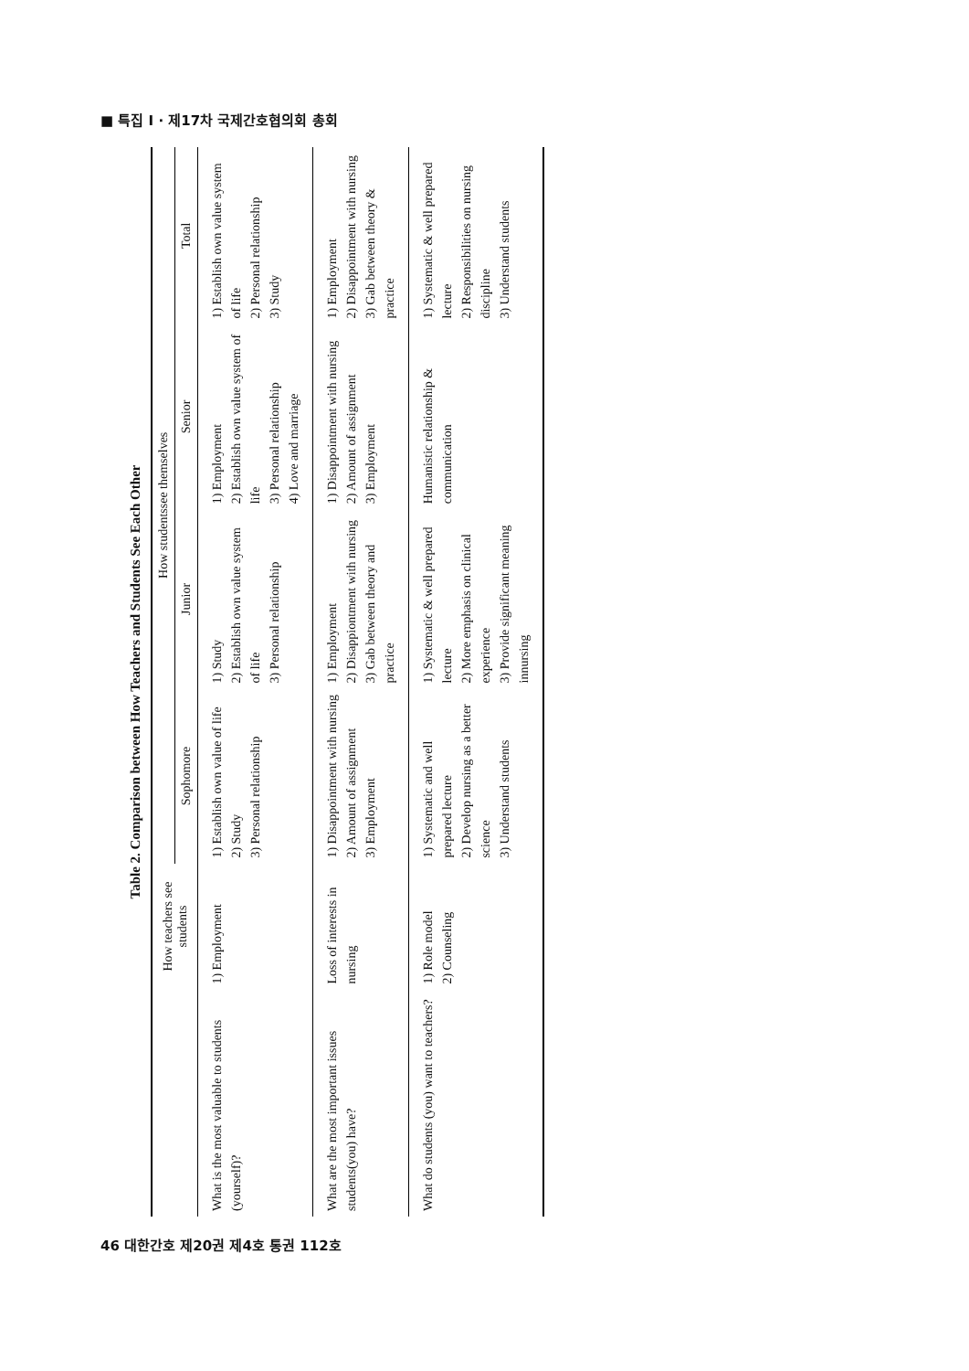■ 특집 I · 제17차 국제간호협의회 총회
Table 2. Comparison between How Teachers and Students See Each Other
| | How teachers see students | How studentssee themselves | | | |
| --- | --- | --- | --- | --- | --- |
| | | Sophomore | Junior | Senior | Total |
| What is the most valuable to students (yourself)? | 1) Employment | 1) Establish own value of life 2) Study 3) Personal relationship | 1) Study 2) Establish own value system of life 3) Personal relationship | 1) Employment 2) Establish own value system of life 3) Personal relationship 4) Love and marriage | 1) Establish own value system of life 2) Personal relationship 3) Study |
| What are the most important issues students(you) have? | Loss of interests in nursing | 1) Disappointment with nursing 2) Amount of assignment 3) Employment | 1) Employment 2) Disappiontment with nursing 3) Gab between theory and practice | 1) Disappointment with nursing 2) Amount of assignment 3) Employment | 1) Employment 2) Disappointment with nursing 3) Gab between theory & practice |
| What do students (you) want to teachers? | 1) Role model 2) Counseling | 1) Systematic and well prepared lecture 2) Develop nursing as a better science 3) Understand students | 1) Systematic & well prepared lecture 2) More emphasis on clinical experience 3) Provide significant meaning innursing | Humanistic relationship & communication | 1) Systematic & well prepared lecture 2) Responsibilities on nursing discipline 3) Understand students |
46 대한간호 제20권 제4호 통권 112호